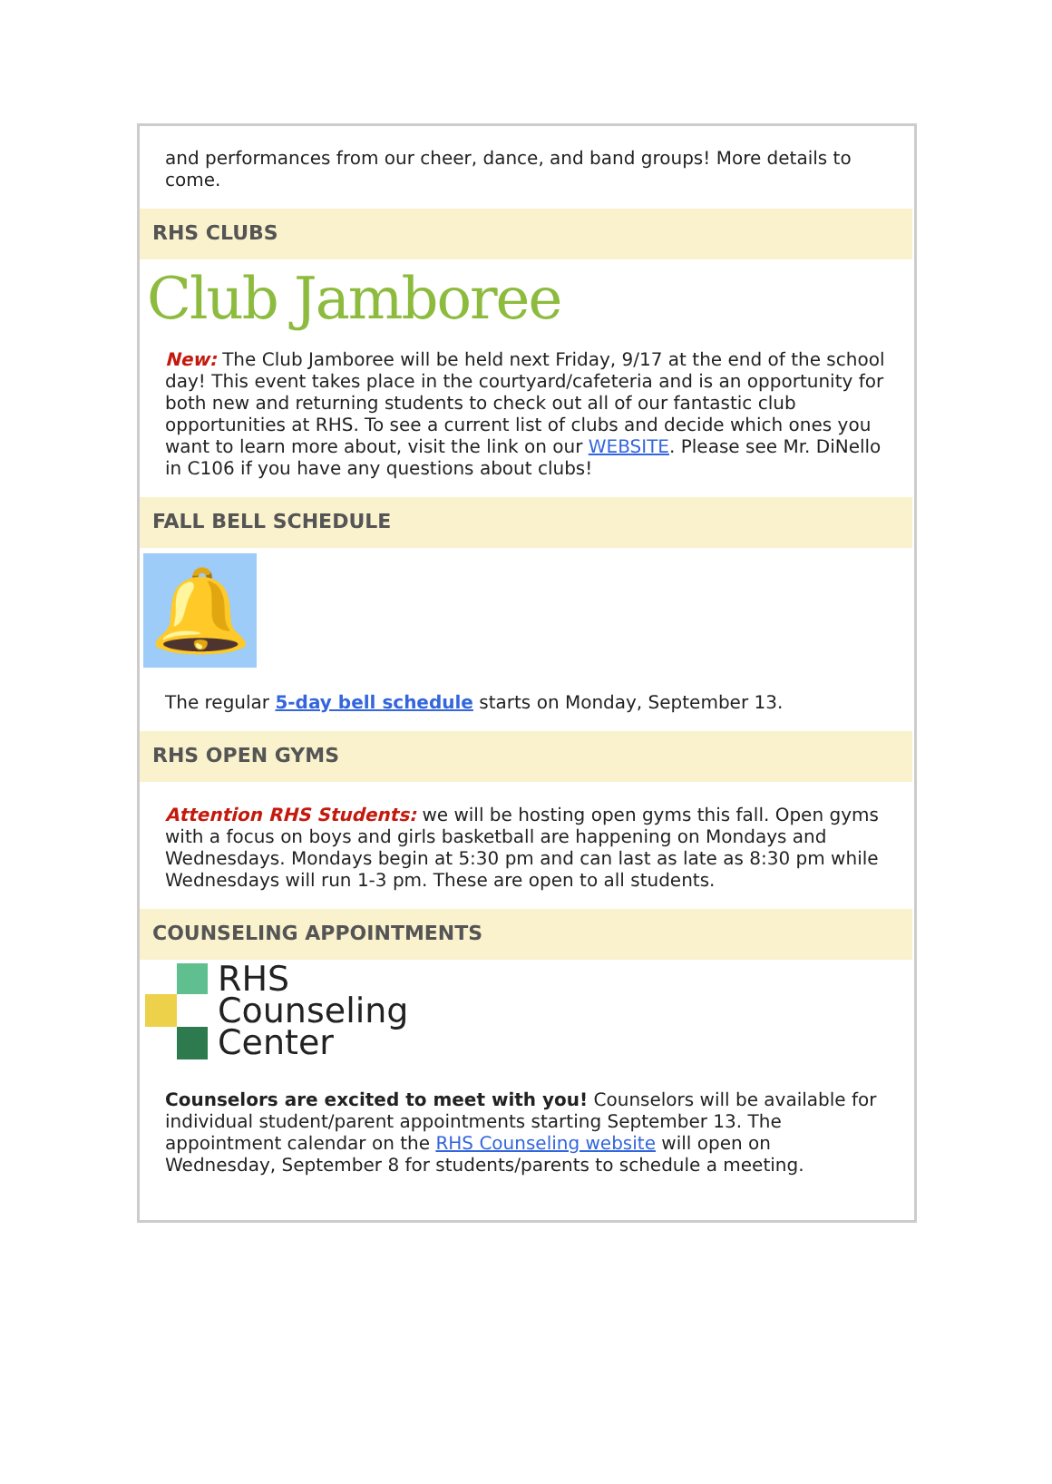and performances from our cheer, dance, and band groups! More details to come.
RHS CLUBS
Club Jamboree
New: The Club Jamboree will be held next Friday, 9/17 at the end of the school day! This event takes place in the courtyard/cafeteria and is an opportunity for both new and returning students to check out all of our fantastic club opportunities at RHS. To see a current list of clubs and decide which ones you want to learn more about, visit the link on our WEBSITE. Please see Mr. DiNello in C106 if you have any questions about clubs!
FALL BELL SCHEDULE
🔔
The regular 5-day bell schedule starts on Monday, September 13.
RHS OPEN GYMS
Attention RHS Students: we will be hosting open gyms this fall. Open gyms with a focus on boys and girls basketball are happening on Mondays and Wednesdays. Mondays begin at 5:30 pm and can last as late as 8:30 pm while Wednesdays will run 1-3 pm. These are open to all students.
COUNSELING APPOINTMENTS
RHS
Counseling
Center
Counselors are excited to meet with you! Counselors will be available for individual student/parent appointments starting September 13. The appointment calendar on the RHS Counseling website will open on Wednesday, September 8 for students/parents to schedule a meeting.